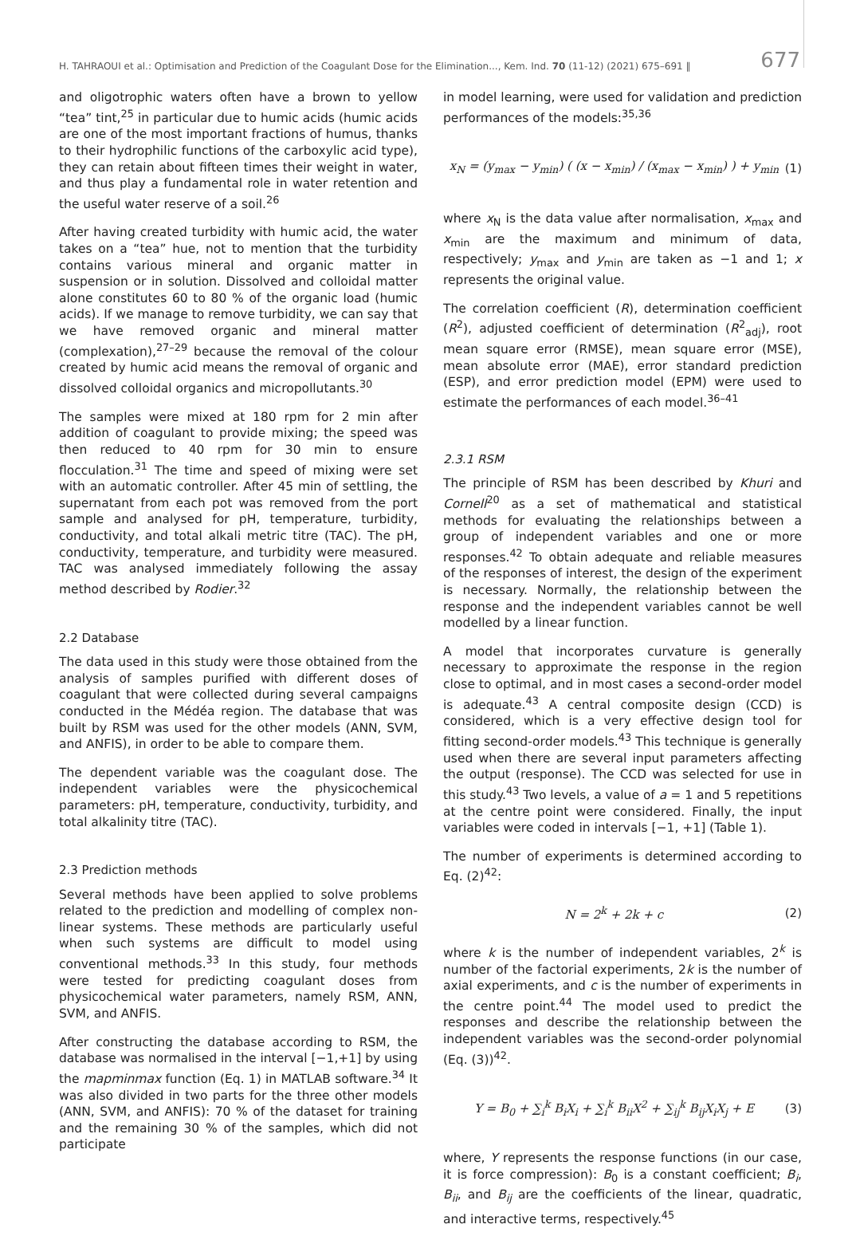H. TAHRAOUI et al.: Optimisation and Prediction of the Coagulant Dose for the Elimination..., Kem. Ind. 70 (11-12) (2021) 675–691 ‖ 677
and oligotrophic waters often have a brown to yellow “tea” tint,<sup>25</sup> in particular due to humic acids (humic acids are one of the most important fractions of humus, thanks to their hydrophilic functions of the carboxylic acid type), they can retain about fifteen times their weight in water, and thus play a fundamental role in water retention and the useful water reserve of a soil.<sup>26</sup>
After having created turbidity with humic acid, the water takes on a “tea” hue, not to mention that the turbidity contains various mineral and organic matter in suspension or in solution. Dissolved and colloidal matter alone constitutes 60 to 80 % of the organic load (humic acids). If we manage to remove turbidity, we can say that we have removed organic and mineral matter (complexation),<sup>27–29</sup> because the removal of the colour created by humic acid means the removal of organic and dissolved colloidal organics and micropollutants.<sup>30</sup>
The samples were mixed at 180 rpm for 2 min after addition of coagulant to provide mixing; the speed was then reduced to 40 rpm for 30 min to ensure flocculation.<sup>31</sup> The time and speed of mixing were set with an automatic controller. After 45 min of settling, the supernatant from each pot was removed from the port sample and analysed for pH, temperature, turbidity, conductivity, and total alkali metric titre (TAC). The pH, conductivity, temperature, and turbidity were measured. TAC was analysed immediately following the assay method described by Rodier.<sup>32</sup>
2.2 Database
The data used in this study were those obtained from the analysis of samples purified with different doses of coagulant that were collected during several campaigns conducted in the Médéa region. The database that was built by RSM was used for the other models (ANN, SVM, and ANFIS), in order to be able to compare them.
The dependent variable was the coagulant dose. The independent variables were the physicochemical parameters: pH, temperature, conductivity, turbidity, and total alkalinity titre (TAC).
2.3 Prediction methods
Several methods have been applied to solve problems related to the prediction and modelling of complex non-linear systems. These methods are particularly useful when such systems are difficult to model using conventional methods.<sup>33</sup> In this study, four methods were tested for predicting coagulant doses from physicochemical water parameters, namely RSM, ANN, SVM, and ANFIS.
After constructing the database according to RSM, the database was normalised in the interval [−1,+1] by using the mapminmax function (Eq. 1) in MATLAB software.<sup>34</sup> It was also divided in two parts for the three other models (ANN, SVM, and ANFIS): 70 % of the dataset for training and the remaining 30 % of the samples, which did not participate
in model learning, were used for validation and prediction performances of the models:<sup>35,36</sup>
x<sub>N</sub> = (y<sub>max</sub> − y<sub>min</sub>) ( (x − x<sub>min</sub>) / (x<sub>max</sub> − x<sub>min</sub>) ) + y<sub>min</sub> (1)
where x<sub>N</sub> is the data value after normalisation, x<sub>max</sub> and x<sub>min</sub> are the maximum and minimum of data, respectively; y<sub>max</sub> and y<sub>min</sub> are taken as −1 and 1; x represents the original value.
The correlation coefficient (R), determination coefficient (R<sup>2</sup>), adjusted coefficient of determination (R<sup>2</sup><sub>adj</sub>), root mean square error (RMSE), mean square error (MSE), mean absolute error (MAE), error standard prediction (ESP), and error prediction model (EPM) were used to estimate the performances of each model.<sup>36–41</sup>
2.3.1 RSM
The principle of RSM has been described by Khuri and Cornell<sup>20</sup> as a set of mathematical and statistical methods for evaluating the relationships between a group of independent variables and one or more responses.<sup>42</sup> To obtain adequate and reliable measures of the responses of interest, the design of the experiment is necessary. Normally, the relationship between the response and the independent variables cannot be well modelled by a linear function.
A model that incorporates curvature is generally necessary to approximate the response in the region close to optimal, and in most cases a second-order model is adequate.<sup>43</sup> A central composite design (CCD) is considered, which is a very effective design tool for fitting second-order models.<sup>43</sup> This technique is generally used when there are several input parameters affecting the output (response). The CCD was selected for use in this study.<sup>43</sup> Two levels, a value of a = 1 and 5 repetitions at the centre point were considered. Finally, the input variables were coded in intervals [−1, +1] (Table 1).
The number of experiments is determined according to Eq. (2)<sup>42</sup>:
N = 2<sup>k</sup> + 2k + c (2)
where k is the number of independent variables, 2<sup>k</sup> is number of the factorial experiments, 2k is the number of axial experiments, and c is the number of experiments in the centre point.<sup>44</sup> The model used to predict the responses and describe the relationship between the independent variables was the second-order polynomial (Eq. (3))<sup>42</sup>.
Y = B<sub>0</sub> + ∑<sub>i</sub><sup>k</sup> B<sub>i</sub>X<sub>i</sub> + ∑<sub>i</sub><sup>k</sup> B<sub>ii</sub>X<sup>2</sup> + ∑<sub>ij</sub><sup>k</sup> B<sub>ij</sub>X<sub>i</sub>X<sub>j</sub> + E (3)
where, Y represents the response functions (in our case, it is force compression): B<sub>0</sub> is a constant coefficient; B<sub>i</sub>, B<sub>ii</sub>, and B<sub>ij</sub> are the coefficients of the linear, quadratic, and interactive terms, respectively.<sup>45</sup>